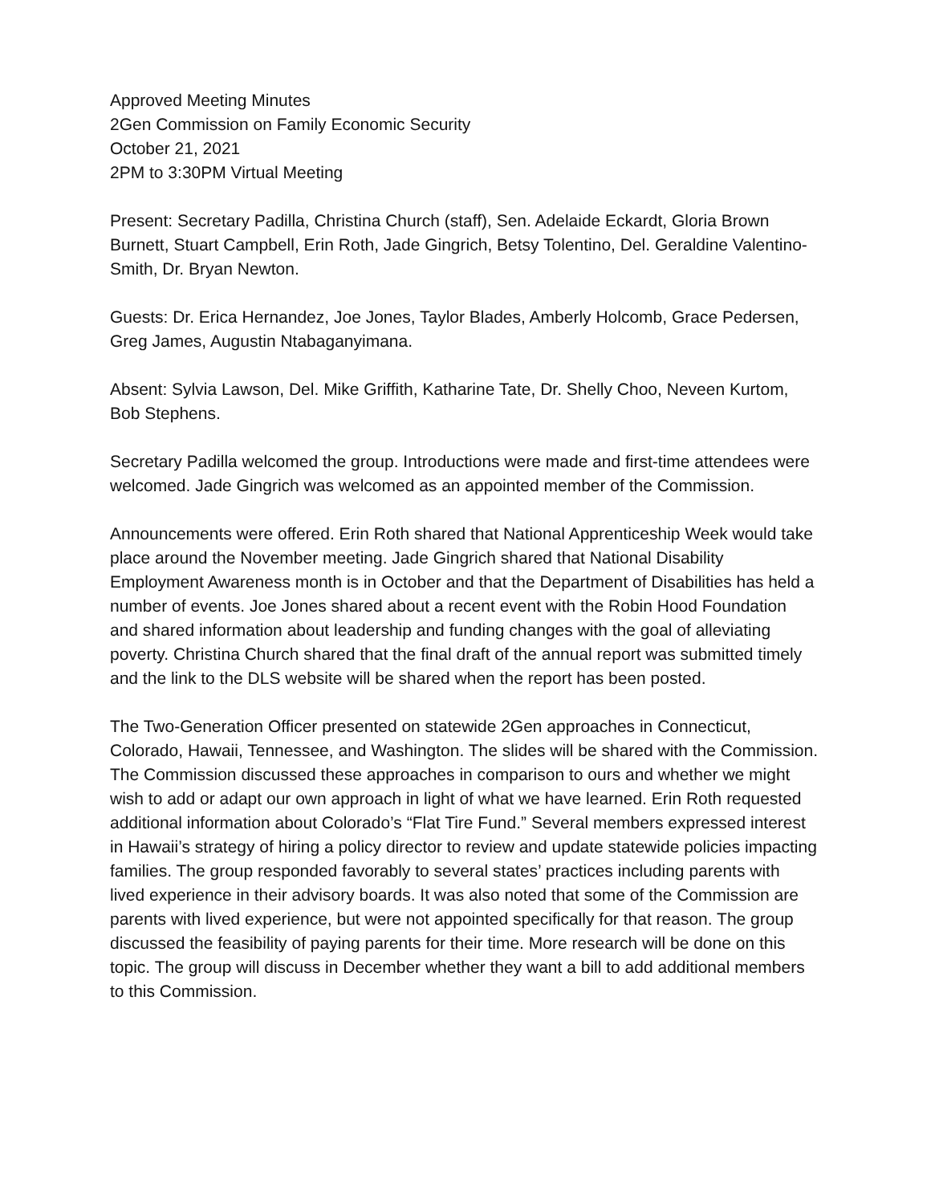Approved Meeting Minutes
2Gen Commission on Family Economic Security
October 21, 2021
2PM to 3:30PM Virtual Meeting
Present: Secretary Padilla, Christina Church (staff), Sen. Adelaide Eckardt, Gloria Brown Burnett, Stuart Campbell, Erin Roth, Jade Gingrich, Betsy Tolentino, Del. Geraldine Valentino-Smith, Dr. Bryan Newton.
Guests: Dr. Erica Hernandez, Joe Jones, Taylor Blades, Amberly Holcomb, Grace Pedersen, Greg James, Augustin Ntabaganyimana.
Absent: Sylvia Lawson, Del. Mike Griffith, Katharine Tate, Dr. Shelly Choo, Neveen Kurtom, Bob Stephens.
Secretary Padilla welcomed the group. Introductions were made and first-time attendees were welcomed. Jade Gingrich was welcomed as an appointed member of the Commission.
Announcements were offered. Erin Roth shared that National Apprenticeship Week would take place around the November meeting. Jade Gingrich shared that National Disability Employment Awareness month is in October and that the Department of Disabilities has held a number of events. Joe Jones shared about a recent event with the Robin Hood Foundation and shared information about leadership and funding changes with the goal of alleviating poverty. Christina Church shared that the final draft of the annual report was submitted timely and the link to the DLS website will be shared when the report has been posted.
The Two-Generation Officer presented on statewide 2Gen approaches in Connecticut, Colorado, Hawaii, Tennessee, and Washington. The slides will be shared with the Commission. The Commission discussed these approaches in comparison to ours and whether we might wish to add or adapt our own approach in light of what we have learned. Erin Roth requested additional information about Colorado’s “Flat Tire Fund.” Several members expressed interest in Hawaii’s strategy of hiring a policy director to review and update statewide policies impacting families. The group responded favorably to several states’ practices including parents with lived experience in their advisory boards. It was also noted that some of the Commission are parents with lived experience, but were not appointed specifically for that reason. The group discussed the feasibility of paying parents for their time. More research will be done on this topic. The group will discuss in December whether they want a bill to add additional members to this Commission.